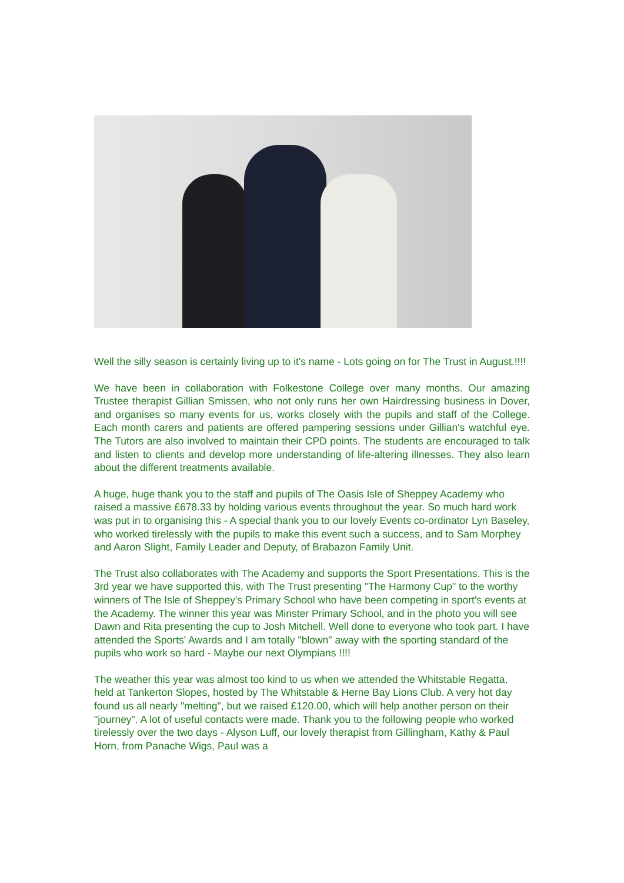Well the silly season is certainly living up to it's name - Lots going on for The Trust in August.!!!!
We have been in collaboration with Folkestone College over many months. Our amazing Trustee therapist Gillian Smissen, who not only runs her own Hairdressing business in Dover, and organises so many events for us, works closely with the pupils and staff of the College. Each month carers and patients are offered pampering sessions under Gillian's watchful eye. The Tutors are also involved to maintain their CPD points. The students are encouraged to talk and listen to clients and develop more understanding of life-altering illnesses. They also learn about the different treatments available.
A huge, huge thank you to the staff and pupils of The Oasis Isle of Sheppey Academy who raised a massive £678.33 by holding various events throughout the year. So much hard work was put in to organising this - A special thank you to our lovely Events co-ordinator Lyn Baseley, who worked tirelessly with the pupils to make this event such a success, and to Sam Morphey and Aaron Slight, Family Leader and Deputy, of Brabazon Family Unit.
The Trust also collaborates with The Academy and supports the Sport Presentations. This is the 3rd year we have supported this, with The Trust presenting "The Harmony Cup" to the worthy winners of The Isle of Sheppey's Primary School who have been competing in sport's events at the Academy. The winner this year was Minster Primary School, and in the photo you will see Dawn and Rita presenting the cup to Josh Mitchell. Well done to everyone who took part. I have attended the Sports' Awards and I am totally "blown" away with the sporting standard of the pupils who work so hard - Maybe our next Olympians !!!!
The weather this year was almost too kind to us when we attended the Whitstable Regatta, held at Tankerton Slopes, hosted by The Whitstable & Herne Bay Lions Club. A very hot day found us all nearly "melting", but we raised £120.00, which will help another person on their "journey". A lot of useful contacts were made. Thank you to the following people who worked tirelessly over the two days - Alyson Luff, our lovely therapist from Gillingham, Kathy & Paul Horn, from Panache Wigs, Paul was a